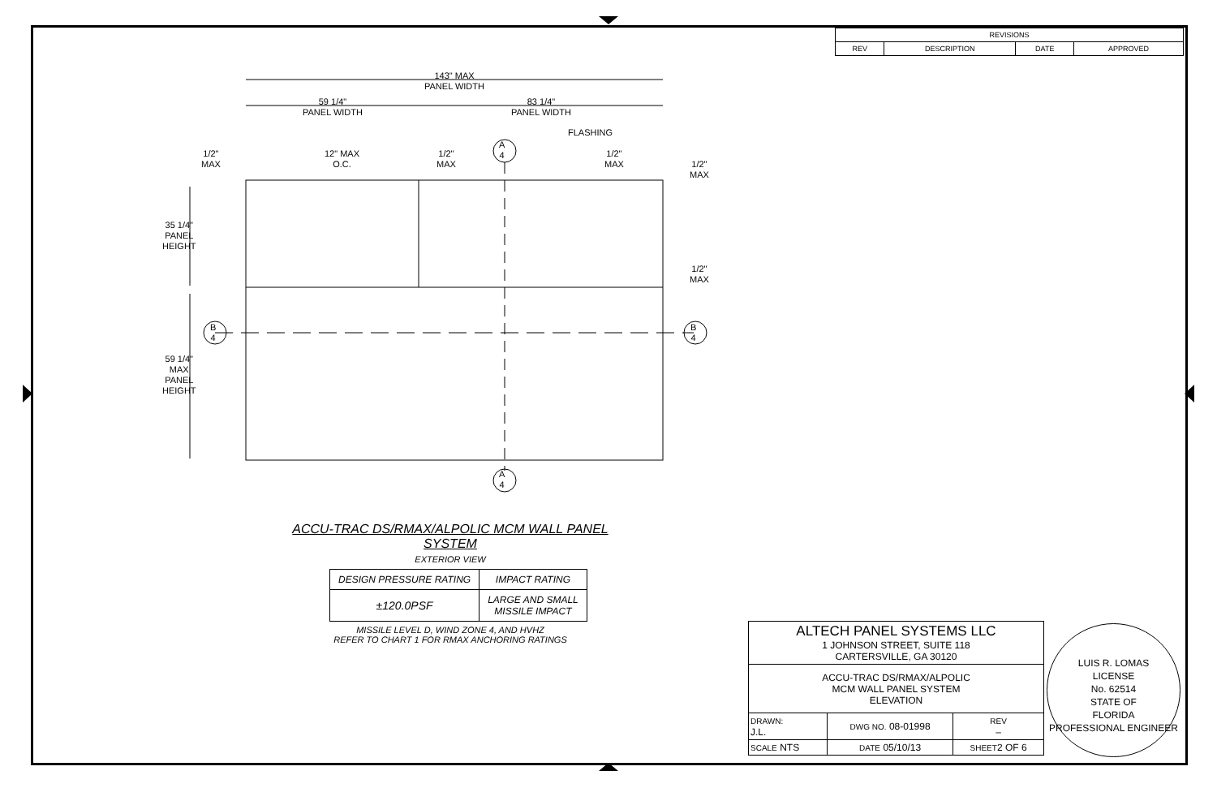| REVISIONS | | | |
| REV | DESCRIPTION | DATE | APPROVED |
143" MAX
PANEL WIDTH
59 1/4"
PANEL WIDTH
83 1/4"
PANEL WIDTH
FLASHING
1/2"
MAX
12" MAX
O.C.
1/2"
MAX
1/2"
MAX
1/2"
MAX
1/2"
MAX
35 1/4"
PANEL
HEIGHT
59 1/4"
MAX
PANEL
HEIGHT
A
4
A
4
B
4
B
4
ACCU-TRAC DS/RMAX/ALPOLIC MCM WALL PANEL SYSTEM
EXTERIOR VIEW
| DESIGN PRESSURE RATING | IMPACT RATING |
| --- | --- |
| ±120.0PSF | LARGE AND SMALL MISSILE IMPACT |
MISSILE LEVEL D, WIND ZONE 4, AND HVHZ
REFER TO CHART 1 FOR RMAX ANCHORING RATINGS
| ALTECH PANEL SYSTEMS LLC 1 JOHNSON STREET, SUITE 118 CARTERSVILLE, GA 30120 | | | |
| ACCU-TRAC DS/RMAX/ALPOLIC MCM WALL PANEL SYSTEM ELEVATION | | | |
| DRAWN: J.L. | DWG NO. 08-01998 | | REV – |
| SCALE NTS | DATE 05/10/13 | SHEET 2 OF 6 | |
LUIS R. LOMAS
LICENSE
No. 62514
STATE OF
FLORIDA
PROFESSIONAL ENGINEER